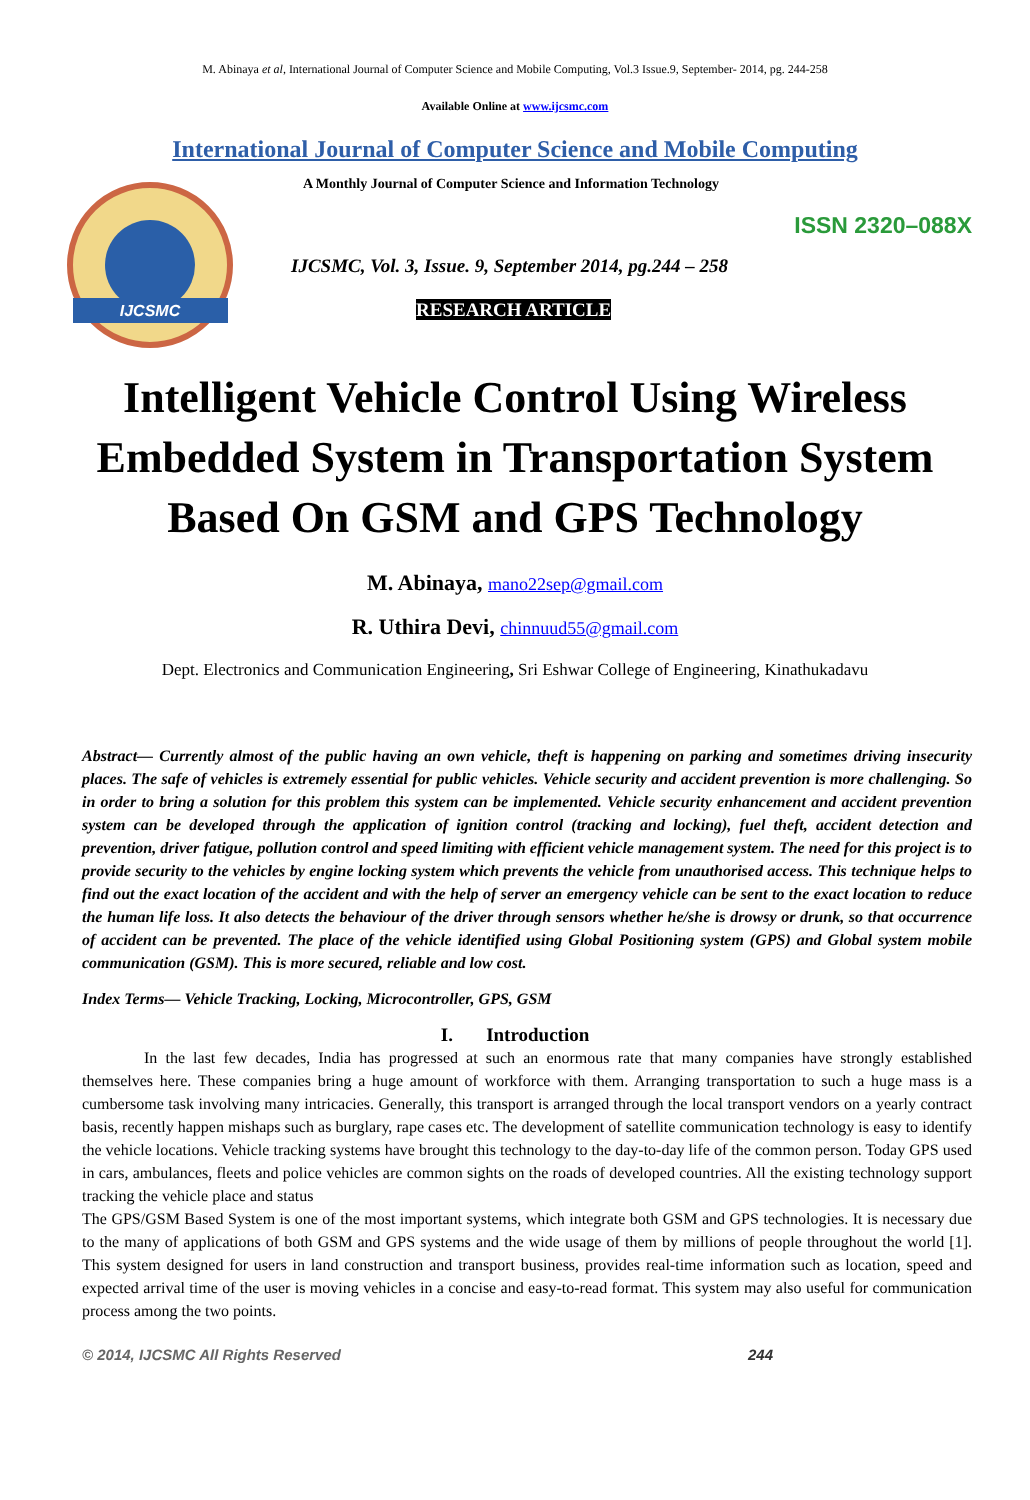M. Abinaya et al, International Journal of Computer Science and Mobile Computing, Vol.3 Issue.9, September- 2014, pg. 244-258
Available Online at www.ijcsmc.com
International Journal of Computer Science and Mobile Computing
IJCSMC
A Monthly Journal of Computer Science and Information Technology
ISSN 2320–088X
IJCSMC, Vol. 3, Issue. 9, September 2014, pg.244 – 258
RESEARCH ARTICLE
Intelligent Vehicle Control Using Wireless Embedded System in Transportation System Based On GSM and GPS Technology
M. Abinaya, mano22sep@gmail.com
R. Uthira Devi, chinnuud55@gmail.com
Dept. Electronics and Communication Engineering, Sri Eshwar College of Engineering, Kinathukadavu
Abstract— Currently almost of the public having an own vehicle, theft is happening on parking and sometimes driving insecurity places. The safe of vehicles is extremely essential for public vehicles. Vehicle security and accident prevention is more challenging. So in order to bring a solution for this problem this system can be implemented. Vehicle security enhancement and accident prevention system can be developed through the application of ignition control (tracking and locking), fuel theft, accident detection and prevention, driver fatigue, pollution control and speed limiting with efficient vehicle management system. The need for this project is to provide security to the vehicles by engine locking system which prevents the vehicle from unauthorised access. This technique helps to find out the exact location of the accident and with the help of server an emergency vehicle can be sent to the exact location to reduce the human life loss. It also detects the behaviour of the driver through sensors whether he/she is drowsy or drunk, so that occurrence of accident can be prevented. The place of the vehicle identified using Global Positioning system (GPS) and Global system mobile communication (GSM). This is more secured, reliable and low cost.
Index Terms— Vehicle Tracking, Locking, Microcontroller, GPS, GSM
I. Introduction
In the last few decades, India has progressed at such an enormous rate that many companies have strongly established themselves here. These companies bring a huge amount of workforce with them. Arranging transportation to such a huge mass is a cumbersome task involving many intricacies. Generally, this transport is arranged through the local transport vendors on a yearly contract basis, recently happen mishaps such as burglary, rape cases etc. The development of satellite communication technology is easy to identify the vehicle locations. Vehicle tracking systems have brought this technology to the day-to-day life of the common person. Today GPS used in cars, ambulances, fleets and police vehicles are common sights on the roads of developed countries. All the existing technology support tracking the vehicle place and status
The GPS/GSM Based System is one of the most important systems, which integrate both GSM and GPS technologies. It is necessary due to the many of applications of both GSM and GPS systems and the wide usage of them by millions of people throughout the world [1]. This system designed for users in land construction and transport business, provides real-time information such as location, speed and expected arrival time of the user is moving vehicles in a concise and easy-to-read format. This system may also useful for communication process among the two points.
© 2014, IJCSMC All Rights Reserved 244